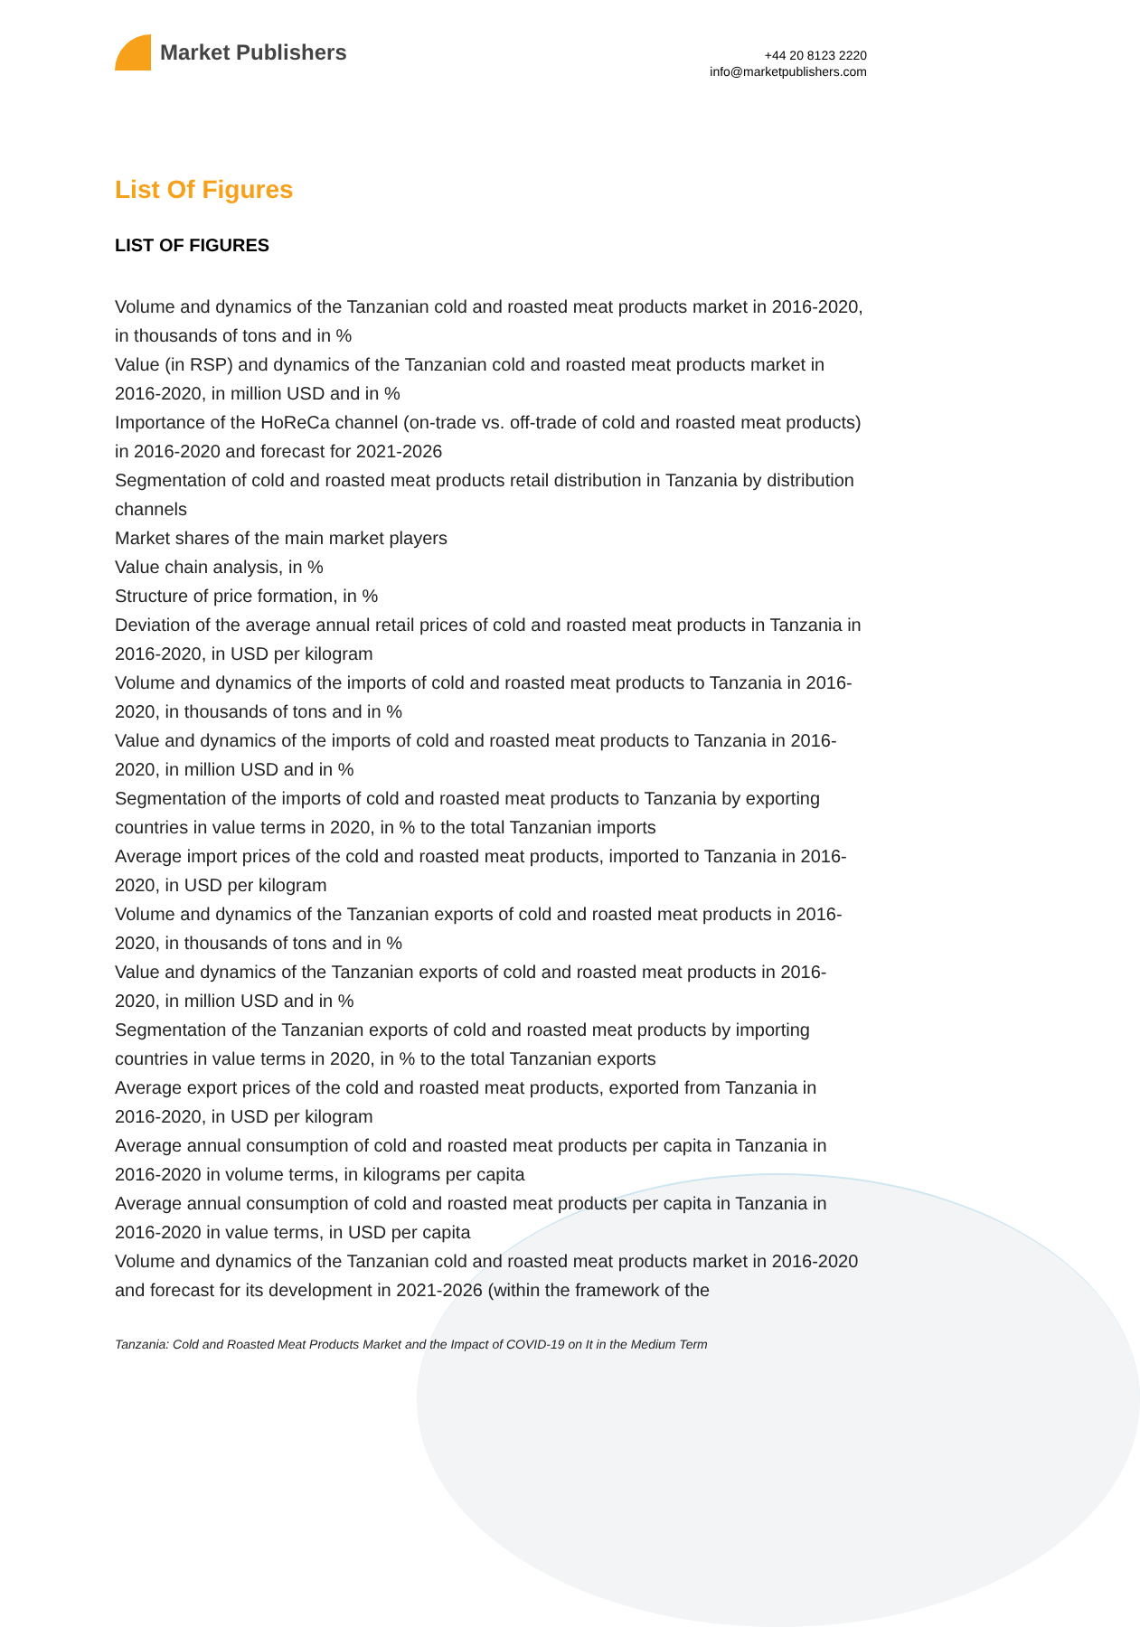Market Publishers
+44 20 8123 2220
info@marketpublishers.com
List Of Figures
LIST OF FIGURES
Volume and dynamics of the Tanzanian cold and roasted meat products market in 2016-2020, in thousands of tons and in %
Value (in RSP) and dynamics of the Tanzanian cold and roasted meat products market in 2016-2020, in million USD and in %
Importance of the HoReCa channel (on-trade vs. off-trade of cold and roasted meat products) in 2016-2020 and forecast for 2021-2026
Segmentation of cold and roasted meat products retail distribution in Tanzania by distribution channels
Market shares of the main market players
Value chain analysis, in %
Structure of price formation, in %
Deviation of the average annual retail prices of cold and roasted meat products in Tanzania in 2016-2020, in USD per kilogram
Volume and dynamics of the imports of cold and roasted meat products to Tanzania in 2016-2020, in thousands of tons and in %
Value and dynamics of the imports of cold and roasted meat products to Tanzania in 2016-2020, in million USD and in %
Segmentation of the imports of cold and roasted meat products to Tanzania by exporting countries in value terms in 2020, in % to the total Tanzanian imports
Average import prices of the cold and roasted meat products, imported to Tanzania in 2016-2020, in USD per kilogram
Volume and dynamics of the Tanzanian exports of cold and roasted meat products in 2016-2020, in thousands of tons and in %
Value and dynamics of the Tanzanian exports of cold and roasted meat products in 2016-2020, in million USD and in %
Segmentation of the Tanzanian exports of cold and roasted meat products by importing countries in value terms in 2020, in % to the total Tanzanian exports
Average export prices of the cold and roasted meat products, exported from Tanzania in 2016-2020, in USD per kilogram
Average annual consumption of cold and roasted meat products per capita in Tanzania in 2016-2020 in volume terms, in kilograms per capita
Average annual consumption of cold and roasted meat products per capita in Tanzania in 2016-2020 in value terms, in USD per capita
Volume and dynamics of the Tanzanian cold and roasted meat products market in 2016-2020 and forecast for its development in 2021-2026 (within the framework of the
Tanzania: Cold and Roasted Meat Products Market and the Impact of COVID-19 on It in the Medium Term